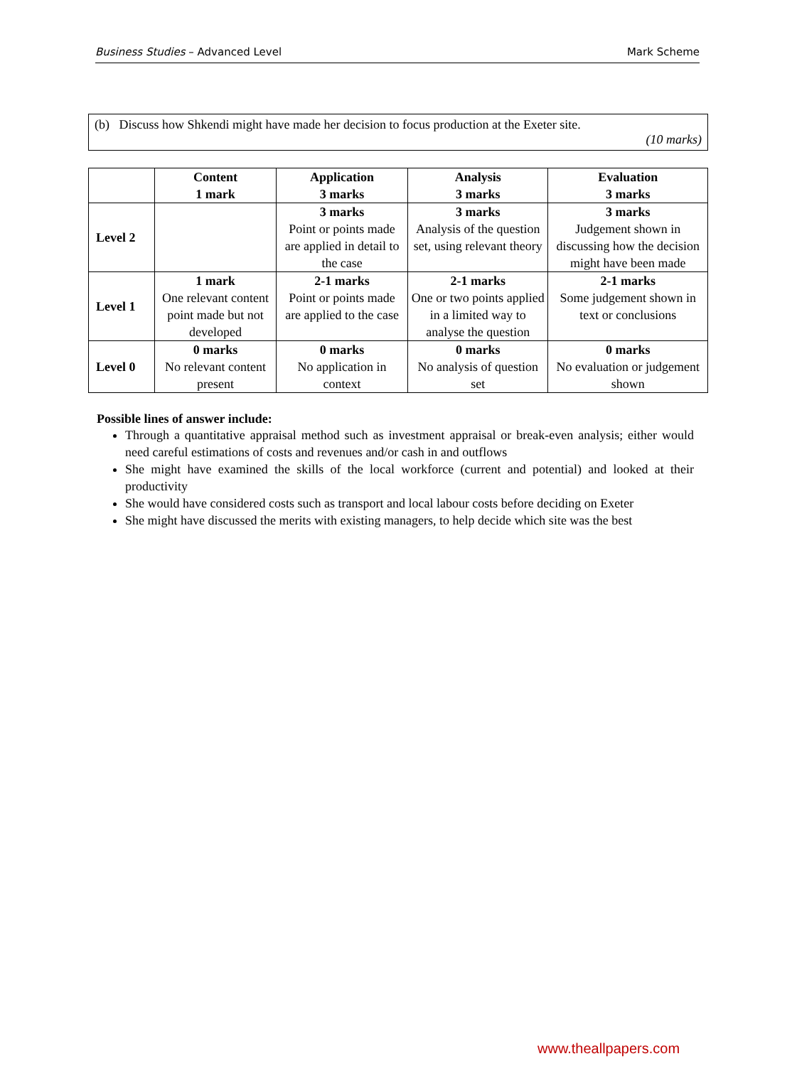Business Studies – Advanced Level Mark Scheme
(b) Discuss how Shkendi might have made her decision to focus production at the Exeter site.
(10 marks)
| | Content 1 mark | Application 3 marks | Analysis 3 marks | Evaluation 3 marks |
| --- | --- | --- | --- | --- |
| Level 2 | | 3 marks Point or points made are applied in detail to the case | 3 marks Analysis of the question set, using relevant theory | 3 marks Judgement shown in discussing how the decision might have been made |
| Level 1 | 1 mark One relevant content point made but not developed | 2-1 marks Point or points made are applied to the case | 2-1 marks One or two points applied in a limited way to analyse the question | 2-1 marks Some judgement shown in text or conclusions |
| Level 0 | 0 marks No relevant content present | 0 marks No application in context | 0 marks No analysis of question set | 0 marks No evaluation or judgement shown |
Possible lines of answer include:
Through a quantitative appraisal method such as investment appraisal or break-even analysis; either would need careful estimations of costs and revenues and/or cash in and outflows
She might have examined the skills of the local workforce (current and potential) and looked at their productivity
She would have considered costs such as transport and local labour costs before deciding on Exeter
She might have discussed the merits with existing managers, to help decide which site was the best
www.theallpapers.com